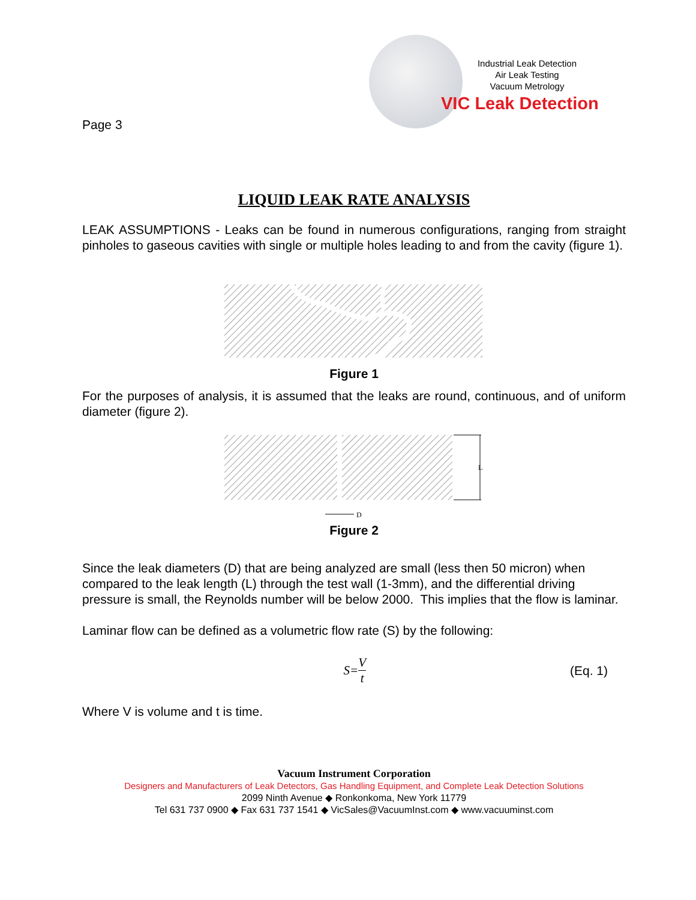Page 3
Industrial Leak Detection
Air Leak Testing
Vacuum Metrology
VIC Leak Detection
LIQUID LEAK RATE ANALYSIS
LEAK ASSUMPTIONS - Leaks can be found in numerous configurations, ranging from straight pinholes to gaseous cavities with single or multiple holes leading to and from the cavity (figure 1).
Figure 1
For the purposes of analysis, it is assumed that the leaks are round, continuous, and of uniform diameter (figure 2).
L
D
Figure 2
Since the leak diameters (D) that are being analyzed are small (less then 50 micron) when compared to the leak length (L) through the test wall (1-3mm), and the differential driving pressure is small, the Reynolds number will be below 2000. This implies that the flow is laminar.
Laminar flow can be defined as a volumetric flow rate (S) by the following:
S= V t (Eq. 1)
Where V is volume and t is time.
Vacuum Instrument Corporation
Designers and Manufacturers of Leak Detectors, Gas Handling Equipment, and Complete Leak Detection Solutions
2099 Ninth Avenue ◆ Ronkonkoma, New York 11779
Tel 631 737 0900 ◆ Fax 631 737 1541 ◆ VicSales@VacuumInst.com ◆ www.vacuuminst.com